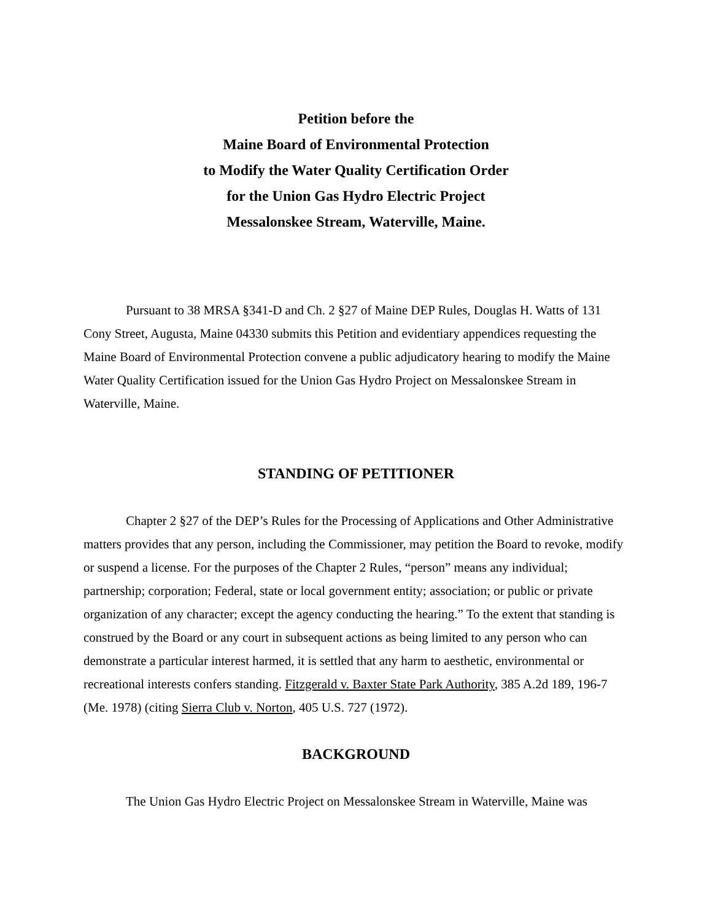Petition before the
Maine Board of Environmental Protection
to Modify the Water Quality Certification Order
for the Union Gas Hydro Electric Project
Messalonskee Stream, Waterville, Maine.
Pursuant to 38 MRSA §341-D and Ch. 2 §27 of Maine DEP Rules, Douglas H. Watts of 131 Cony Street, Augusta, Maine 04330 submits this Petition and evidentiary appendices requesting the Maine Board of Environmental Protection convene a public adjudicatory hearing to modify the Maine Water Quality Certification issued for the Union Gas Hydro Project on Messalonskee Stream in Waterville, Maine.
STANDING OF PETITIONER
Chapter 2 §27 of the DEP’s Rules for the Processing of Applications and Other Administrative matters provides that any person, including the Commissioner, may petition the Board to revoke, modify or suspend a license. For the purposes of the Chapter 2 Rules, “person” means any individual; partnership; corporation; Federal, state or local government entity; association; or public or private organization of any character; except the agency conducting the hearing.” To the extent that standing is construed by the Board or any court in subsequent actions as being limited to any person who can demonstrate a particular interest harmed, it is settled that any harm to aesthetic, environmental or recreational interests confers standing. Fitzgerald v. Baxter State Park Authority, 385 A.2d 189, 196-7 (Me. 1978) (citing Sierra Club v. Norton, 405 U.S. 727 (1972).
BACKGROUND
The Union Gas Hydro Electric Project on Messalonskee Stream in Waterville, Maine was